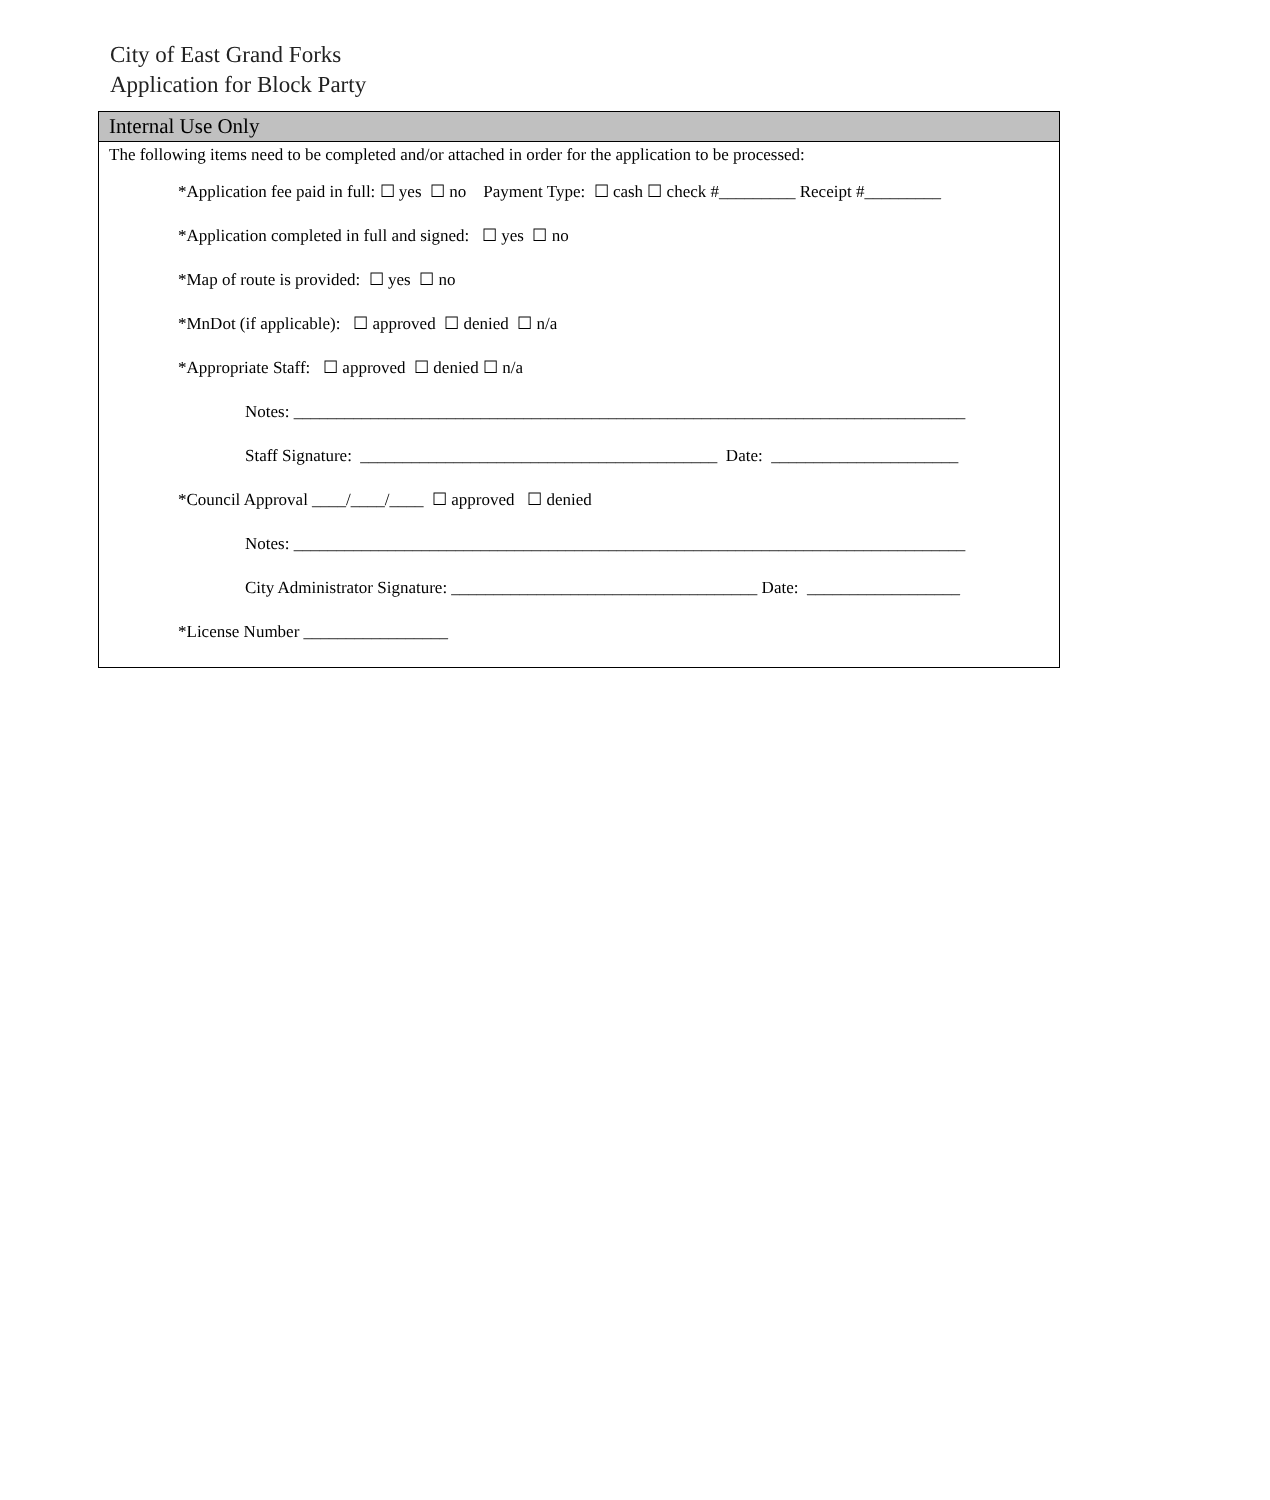City of East Grand Forks
Application for Block Party
Internal Use Only
The following items need to be completed and/or attached in order for the application to be processed:
*Application fee paid in full: ☐ yes ☐ no Payment Type: ☐ cash ☐ check #_________ Receipt #_________
*Application completed in full and signed: ☐ yes ☐ no
*Map of route is provided: ☐ yes ☐ no
*MnDot (if applicable): ☐ approved ☐ denied ☐ n/a
*Appropriate Staff: ☐ approved ☐ denied ☐ n/a
Notes: _______________________________________________________________________________
Staff Signature: __________________________________________ Date: ______________________
*Council Approval ____/____/____ ☐ approved ☐ denied
Notes: _______________________________________________________________________________
City Administrator Signature: ____________________________________ Date: __________________
*License Number _________________